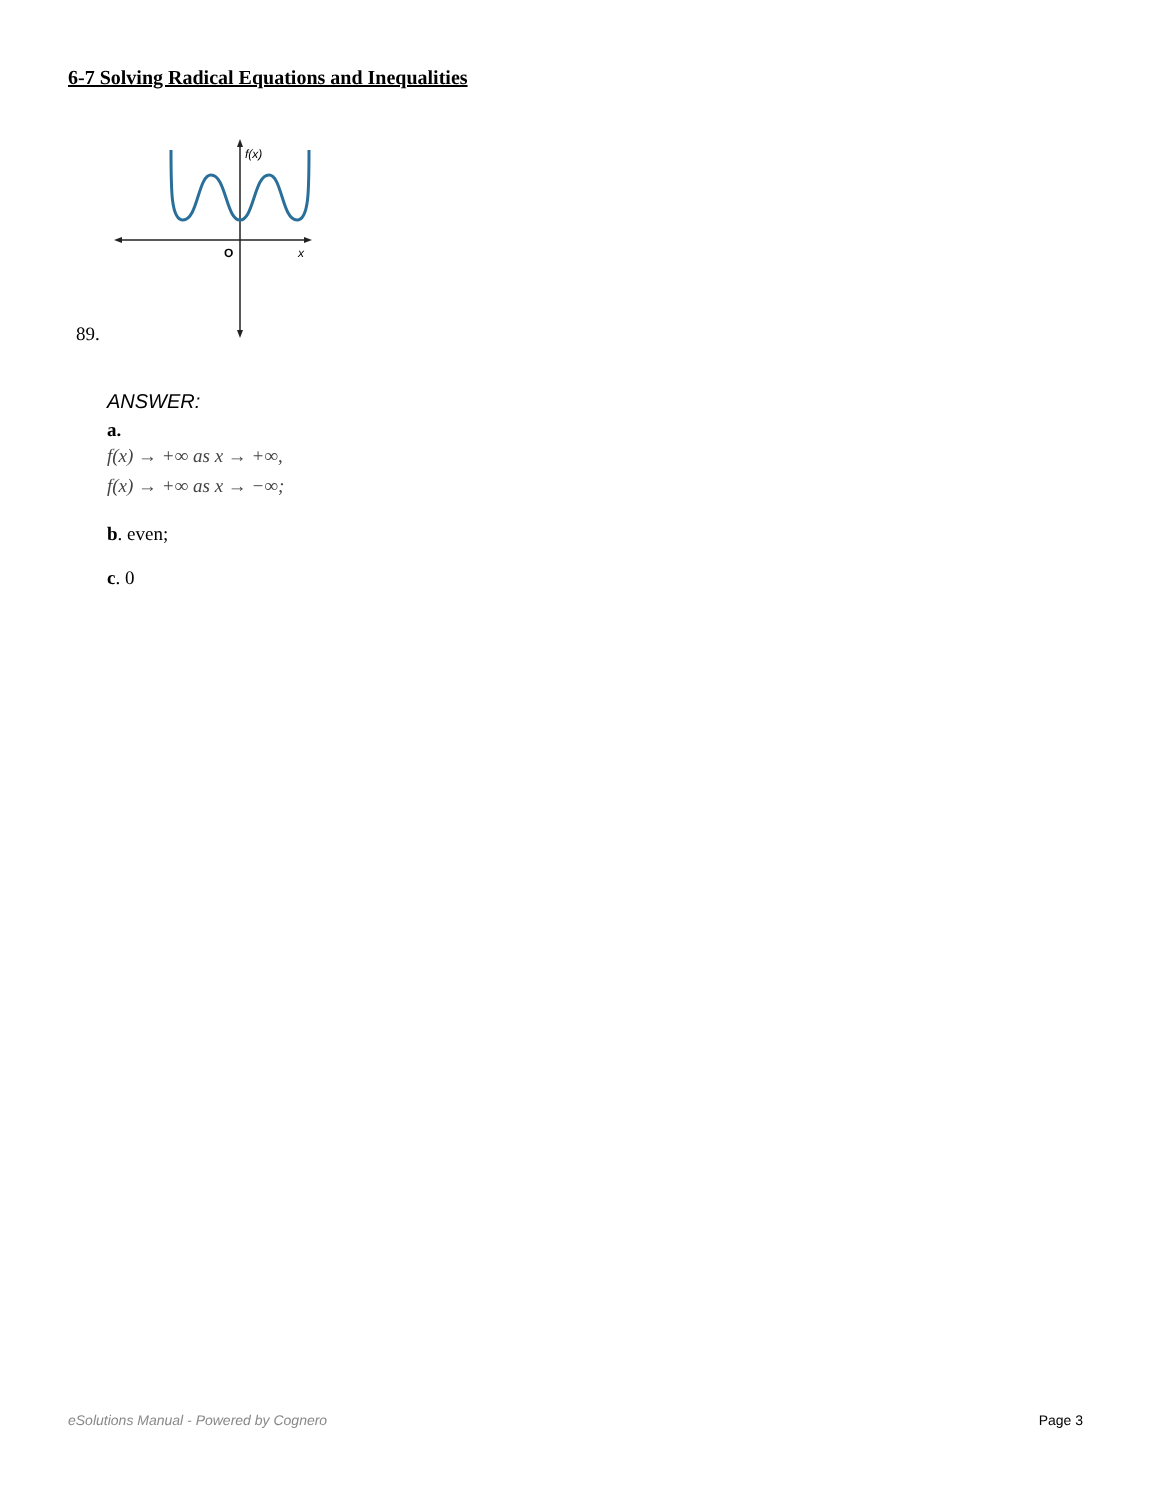6-7 Solving Radical Equations and Inequalities
89.
f(x)
O
x
ANSWER:
a.
f(x) → +∞ as x → +∞,
f(x) → +∞ as x → −∞;
b. even;
c. 0
eSolutions Manual - Powered by Cognero Page 3